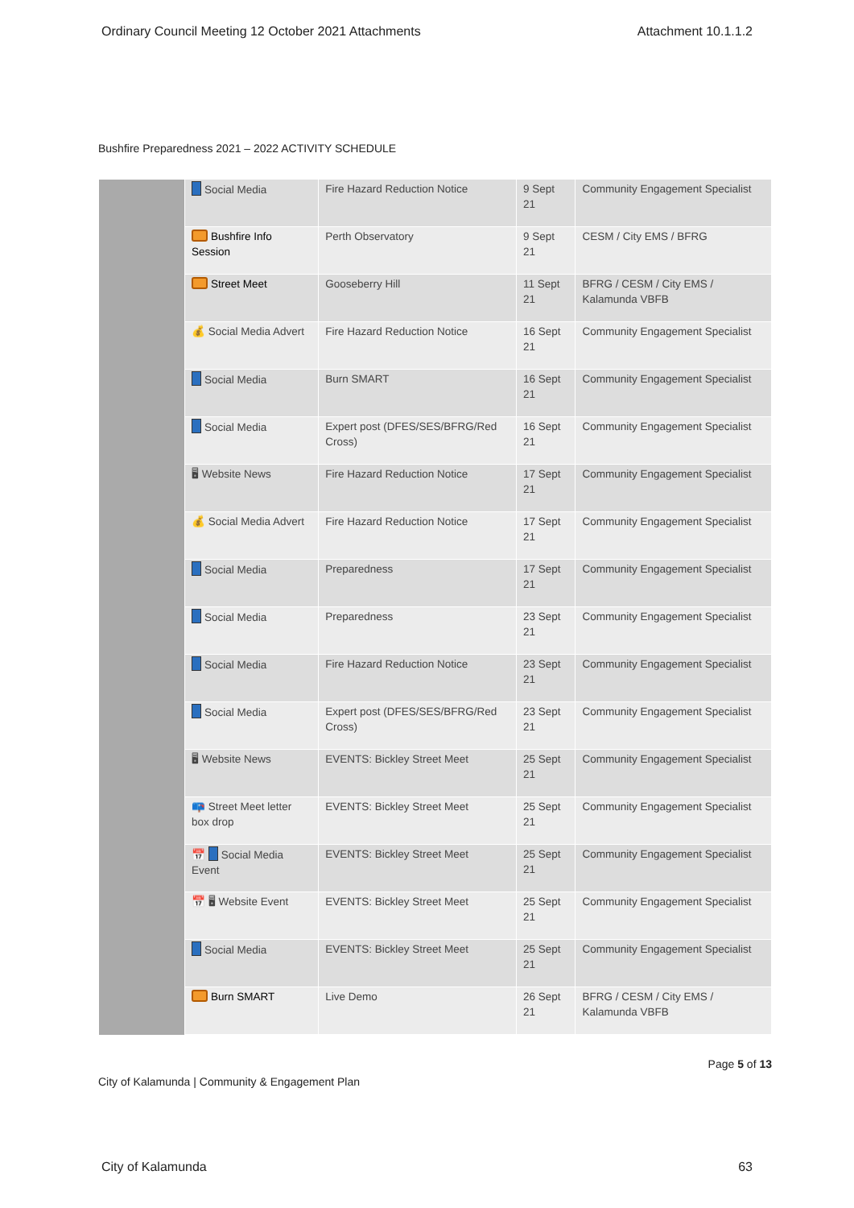Ordinary Council Meeting 12 October 2021 Attachments Attachment 10.1.1.2
Bushfire Preparedness 2021 – 2022 ACTIVITY SCHEDULE
| | Social Media | Fire Hazard Reduction Notice | 9 Sept 21 | Community Engagement Specialist |
| | Bushfire Info Session | Perth Observatory | 9 Sept 21 | CESM / City EMS / BFRG |
| | Street Meet | Gooseberry Hill | 11 Sept 21 | BFRG / CESM / City EMS / Kalamunda VBFB |
| | 💰 Social Media Advert | Fire Hazard Reduction Notice | 16 Sept 21 | Community Engagement Specialist |
| | Social Media | Burn SMART | 16 Sept 21 | Community Engagement Specialist |
| | Social Media | Expert post (DFES/SES/BFRG/Red Cross) | 16 Sept 21 | Community Engagement Specialist |
| | 🖥 Website News | Fire Hazard Reduction Notice | 17 Sept 21 | Community Engagement Specialist |
| | 💰 Social Media Advert | Fire Hazard Reduction Notice | 17 Sept 21 | Community Engagement Specialist |
| | Social Media | Preparedness | 17 Sept 21 | Community Engagement Specialist |
| | Social Media | Preparedness | 23 Sept 21 | Community Engagement Specialist |
| | Social Media | Fire Hazard Reduction Notice | 23 Sept 21 | Community Engagement Specialist |
| | Social Media | Expert post (DFES/SES/BFRG/Red Cross) | 23 Sept 21 | Community Engagement Specialist |
| | 🖥 Website News | EVENTS: Bickley Street Meet | 25 Sept 21 | Community Engagement Specialist |
| | 📪 Street Meet letter box drop | EVENTS: Bickley Street Meet | 25 Sept 21 | Community Engagement Specialist |
| | 📅 Social Media Event | EVENTS: Bickley Street Meet | 25 Sept 21 | Community Engagement Specialist |
| | 📅 🖥 Website Event | EVENTS: Bickley Street Meet | 25 Sept 21 | Community Engagement Specialist |
| | Social Media | EVENTS: Bickley Street Meet | 25 Sept 21 | Community Engagement Specialist |
| | Burn SMART | Live Demo | 26 Sept 21 | BFRG / CESM / City EMS / Kalamunda VBFB |
City of Kalamunda | Community & Engagement Plan Page 5 of 13
City of Kalamunda 63